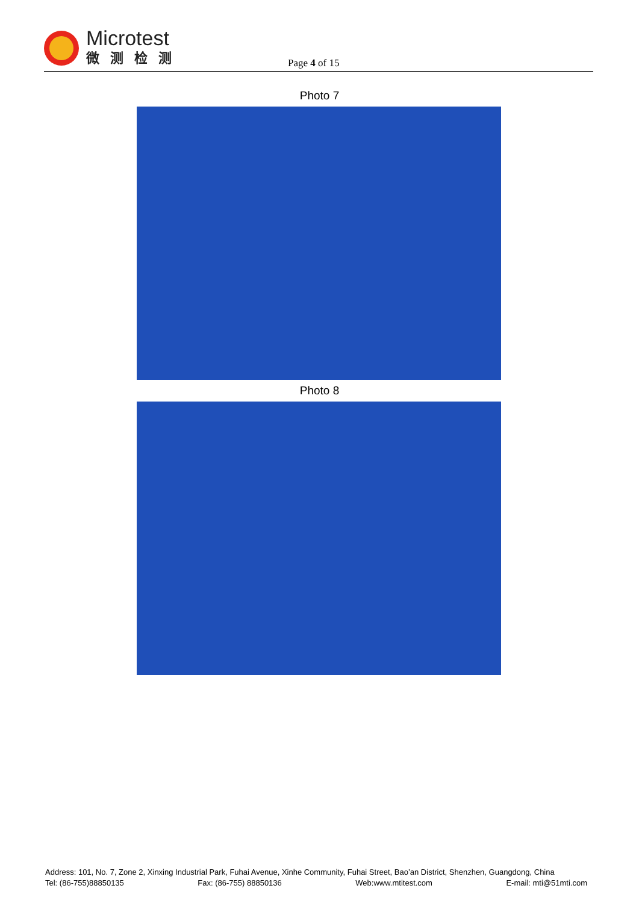Microtest
微测检测
Page 4 of 15
Photo 7
Photo 8
Address: 101, No. 7, Zone 2, Xinxing Industrial Park, Fuhai Avenue, Xinhe Community, Fuhai Street, Bao’an District, Shenzhen, Guangdong, China
Tel: (86-755)88850135 Fax: (86-755) 88850136 Web:www.mtitest.com E-mail: mti@51mti.com